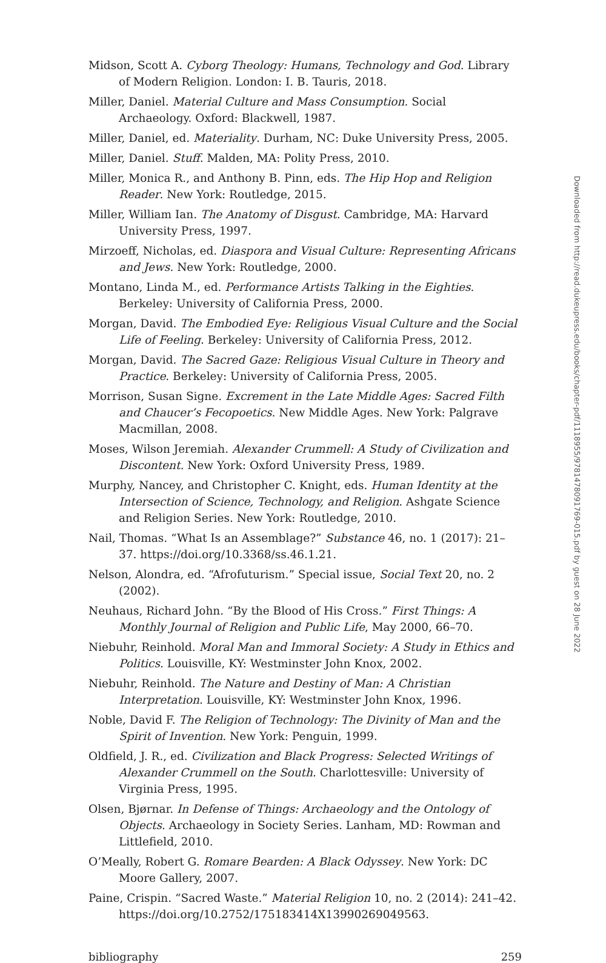Midson, Scott A. Cyborg Theology: Humans, Technology and God. Library of Modern Religion. London: I. B. Tauris, 2018.
Miller, Daniel. Material Culture and Mass Consumption. Social Archaeology. Oxford: Blackwell, 1987.
Miller, Daniel, ed. Materiality. Durham, NC: Duke University Press, 2005.
Miller, Daniel. Stuff. Malden, MA: Polity Press, 2010.
Miller, Monica R., and Anthony B. Pinn, eds. The Hip Hop and Religion Reader. New York: Routledge, 2015.
Miller, William Ian. The Anatomy of Disgust. Cambridge, MA: Harvard University Press, 1997.
Mirzoeff, Nicholas, ed. Diaspora and Visual Culture: Representing Africans and Jews. New York: Routledge, 2000.
Montano, Linda M., ed. Performance Artists Talking in the Eighties. Berkeley: University of California Press, 2000.
Morgan, David. The Embodied Eye: Religious Visual Culture and the Social Life of Feeling. Berkeley: University of California Press, 2012.
Morgan, David. The Sacred Gaze: Religious Visual Culture in Theory and Practice. Berkeley: University of California Press, 2005.
Morrison, Susan Signe. Excrement in the Late Middle Ages: Sacred Filth and Chaucer’s Fecopoetics. New Middle Ages. New York: Palgrave Macmillan, 2008.
Moses, Wilson Jeremiah. Alexander Crummell: A Study of Civilization and Discontent. New York: Oxford University Press, 1989.
Murphy, Nancey, and Christopher C. Knight, eds. Human Identity at the Intersection of Science, Technology, and Religion. Ashgate Science and Religion Series. New York: Routledge, 2010.
Nail, Thomas. “What Is an Assemblage?” Substance 46, no. 1 (2017): 21–37. https://doi.org/10.3368/ss.46.1.21.
Nelson, Alondra, ed. “Afrofuturism.” Special issue, Social Text 20, no. 2 (2002).
Neuhaus, Richard John. “By the Blood of His Cross.” First Things: A Monthly Journal of Religion and Public Life, May 2000, 66–70.
Niebuhr, Reinhold. Moral Man and Immoral Society: A Study in Ethics and Politics. Louisville, KY: Westminster John Knox, 2002.
Niebuhr, Reinhold. The Nature and Destiny of Man: A Christian Interpretation. Louisville, KY: Westminster John Knox, 1996.
Noble, David F. The Religion of Technology: The Divinity of Man and the Spirit of Invention. New York: Penguin, 1999.
Oldfield, J. R., ed. Civilization and Black Progress: Selected Writings of Alexander Crummell on the South. Charlottesville: University of Virginia Press, 1995.
Olsen, Bjørnar. In Defense of Things: Archaeology and the Ontology of Objects. Archaeology in Society Series. Lanham, MD: Rowman and Littlefield, 2010.
O’Meally, Robert G. Romare Bearden: A Black Odyssey. New York: DC Moore Gallery, 2007.
Paine, Crispin. “Sacred Waste.” Material Religion 10, no. 2 (2014): 241–42. https://doi.org/10.2752/175183414X13990269049563.
bibliography 259
Downloaded from http://read.dukeupress.edu/books/chapter-pdf/1118955/9781478091769-015.pdf by guest on 28 June 2022